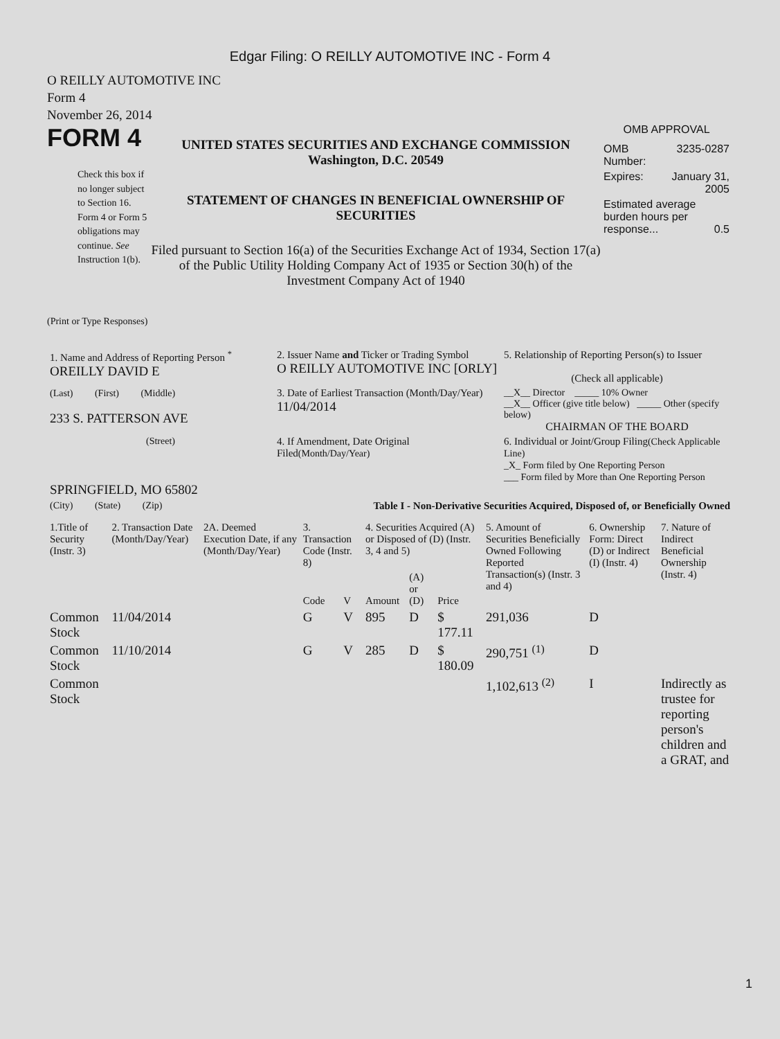Edgar Filing: O REILLY AUTOMOTIVE INC - Form 4
O REILLY AUTOMOTIVE INC
Form 4
November 26, 2014
FORM 4
Check this box if no longer subject to Section 16. Form 4 or Form 5 obligations may continue. See Instruction 1(b).
UNITED STATES SECURITIES AND EXCHANGE COMMISSION
Washington, D.C. 20549
STATEMENT OF CHANGES IN BENEFICIAL OWNERSHIP OF SECURITIES
Filed pursuant to Section 16(a) of the Securities Exchange Act of 1934, Section 17(a) of the Public Utility Holding Company Act of 1935 or Section 30(h) of the Investment Company Act of 1940
OMB APPROVAL
| OMB Number: | 3235-0287 |
| Expires: | January 31, 2005 |
| Estimated average burden hours per response... 0.5 | |
(Print or Type Responses)
| 1. Name and Address of Reporting Person <sup>*</sup> OREILLY DAVID E | 2. Issuer Name and Ticker or Trading Symbol O REILLY AUTOMOTIVE INC [ORLY] | 5. Relationship of Reporting Person(s) to Issuer (Check all applicable) |
| (Last) (First) (Middle) 233 S. PATTERSON AVE | 3. Date of Earliest Transaction (Month/Day/Year) 11/04/2014 | __X__ Director _____ 10% Owner __X__ Officer (give title below) _____ Other (specify below) CHAIRMAN OF THE BOARD |
| (Street) SPRINGFIELD, MO 65802 | 4. If Amendment, Date Original Filed (Month/Day/Year) | 6. Individual or Joint/Group Filing (Check Applicable Line) _X_ Form filed by One Reporting Person ___ Form filed by More than One Reporting Person |
| (City) (State) (Zip) | Table I - Non-Derivative Securities Acquired, Disposed of, or Beneficially Owned | |
| 1.Title of Security (Instr. 3) | 2. Transaction Date (Month/Day/Year) | 2A. Deemed Execution Date, if any (Month/Day/Year) | 3. Transaction Code (Instr. 8) | | 4. Securities Acquired (A) or Disposed of (D) (Instr. 3, 4 and 5) | | | 5. Amount of Securities Beneficially Owned Following Reported Transaction(s) (Instr. 3 and 4) | 6. Ownership Form: Direct (D) or Indirect (I) (Instr. 4) | 7. Nature of Indirect Beneficial Ownership (Instr. 4) |
| --- | --- | --- | --- | --- | --- | --- | --- | --- | --- | --- |
| | | | Code | V | Amount | (A) or (D) | Price | | | |
| Common Stock | 11/04/2014 | | G | V | 895 | D | $ 177.11 | 291,036 | D | |
| Common Stock | 11/10/2014 | | G | V | 285 | D | $ 180.09 | 290,751 <sup>(1)</sup> | D | |
| Common Stock | | | | | | | | 1,102,613 <sup>(2)</sup> | I | Indirectly as trustee for reporting person's children and a GRAT, and |
1